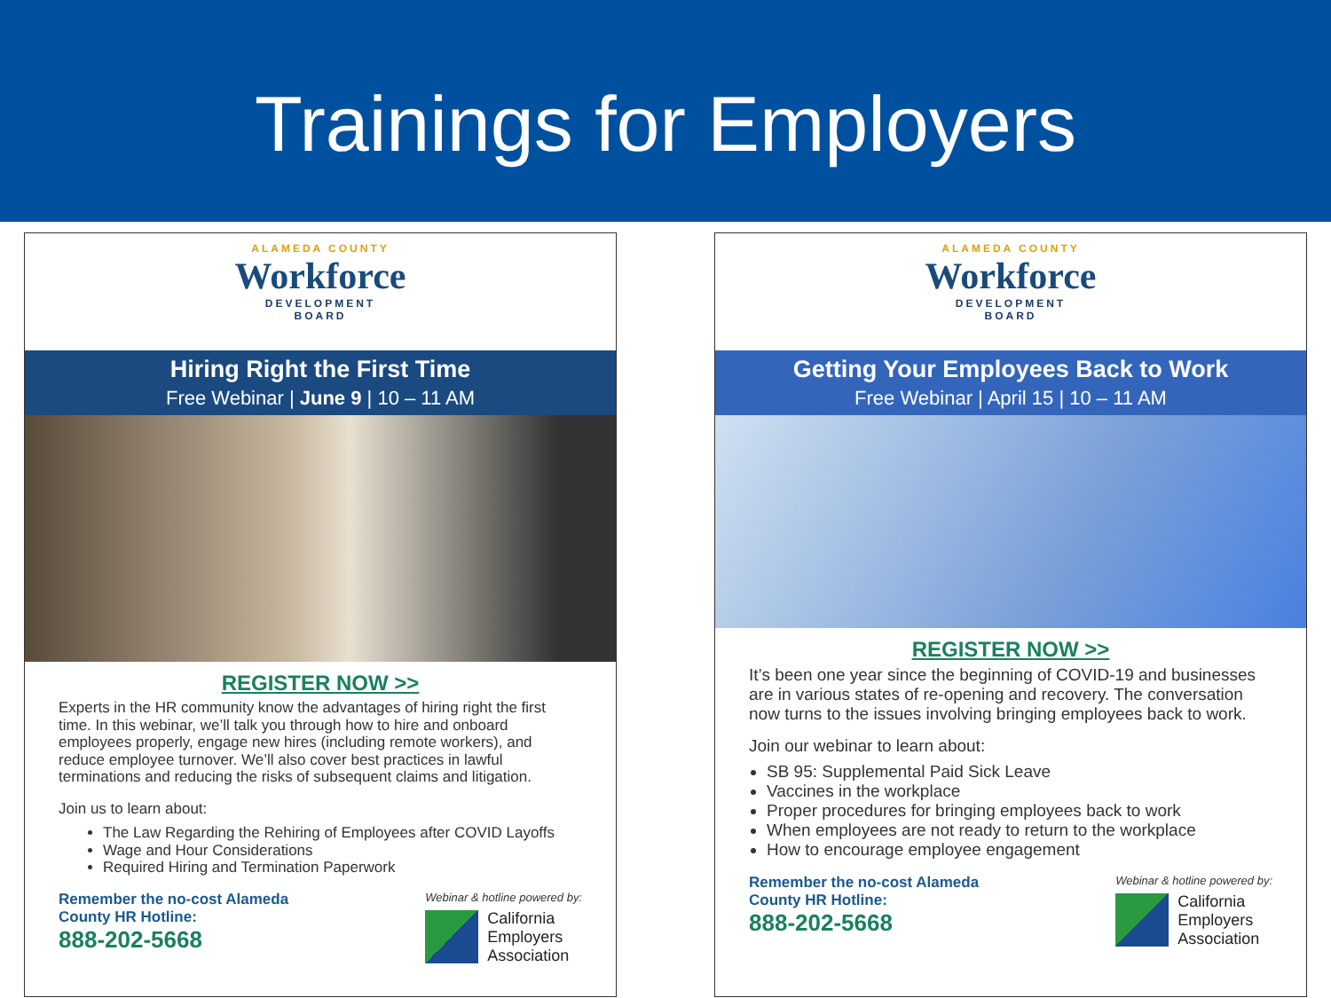Trainings for Employers
ALAMEDA COUNTY
Workforce
DEVELOPMENT
BOARD
Hiring Right the First Time
Free Webinar | June 9 | 10 – 11 AM
REGISTER NOW >>
Experts in the HR community know the advantages of hiring right the first time. In this webinar, we’ll talk you through how to hire and onboard employees properly, engage new hires (including remote workers), and reduce employee turnover. We’ll also cover best practices in lawful terminations and reducing the risks of subsequent claims and litigation.
Join us to learn about:
The Law Regarding the Rehiring of Employees after COVID Layoffs
Wage and Hour Considerations
Required Hiring and Termination Paperwork
Remember the no-cost Alameda
County HR Hotline:
888-202-5668
Webinar & hotline powered by:
California
Employers
Association
ALAMEDA COUNTY
Workforce
DEVELOPMENT
BOARD
Getting Your Employees Back to Work
Free Webinar | April 15 | 10 – 11 AM
REGISTER NOW >>
It’s been one year since the beginning of COVID-19 and businesses are in various states of re-opening and recovery. The conversation now turns to the issues involving bringing employees back to work.
Join our webinar to learn about:
SB 95: Supplemental Paid Sick Leave
Vaccines in the workplace
Proper procedures for bringing employees back to work
When employees are not ready to return to the workplace
How to encourage employee engagement
Remember the no-cost Alameda
County HR Hotline:
888-202-5668
Webinar & hotline powered by:
California
Employers
Association